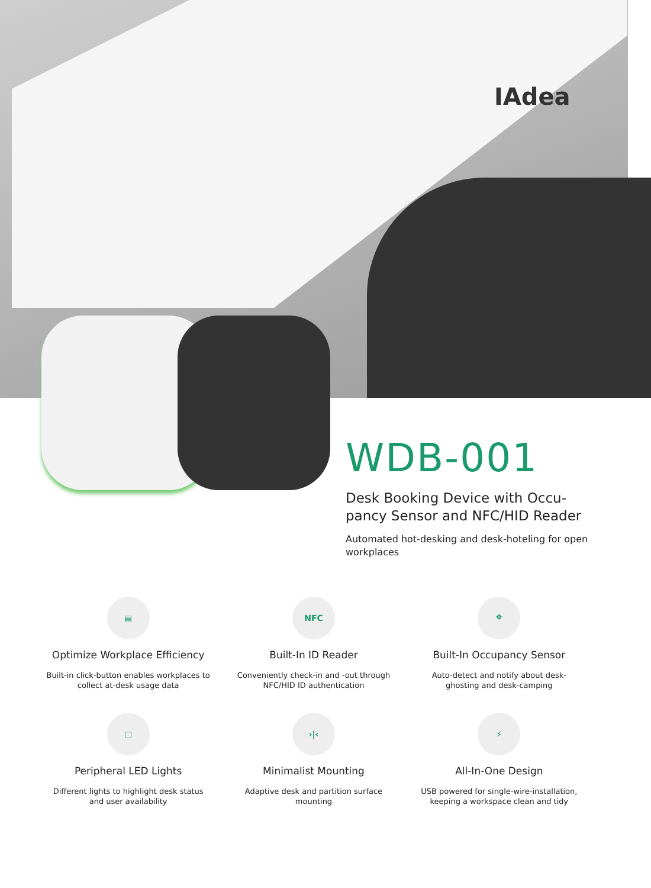IAdea
WDB-001
Desk Booking Device with Occu-pancy Sensor and NFC/HID Reader
Automated hot-desking and desk-hoteling for open workplaces
▤
Optimize Workplace Efficiency
Built-in click-button enables workplaces to collect at-desk usage data
NFC
Built-In ID Reader
Conveniently check-in and -out through NFC/HID ID authentication
⌖
Built-In Occupancy Sensor
Auto-detect and notify about desk-ghosting and desk-camping
▢
Peripheral LED Lights
Different lights to highlight desk status and user availability
›|‹
Minimalist Mounting
Adaptive desk and partition surface mounting
⚡
All-In-One Design
USB powered for single-wire-installation, keeping a workspace clean and tidy